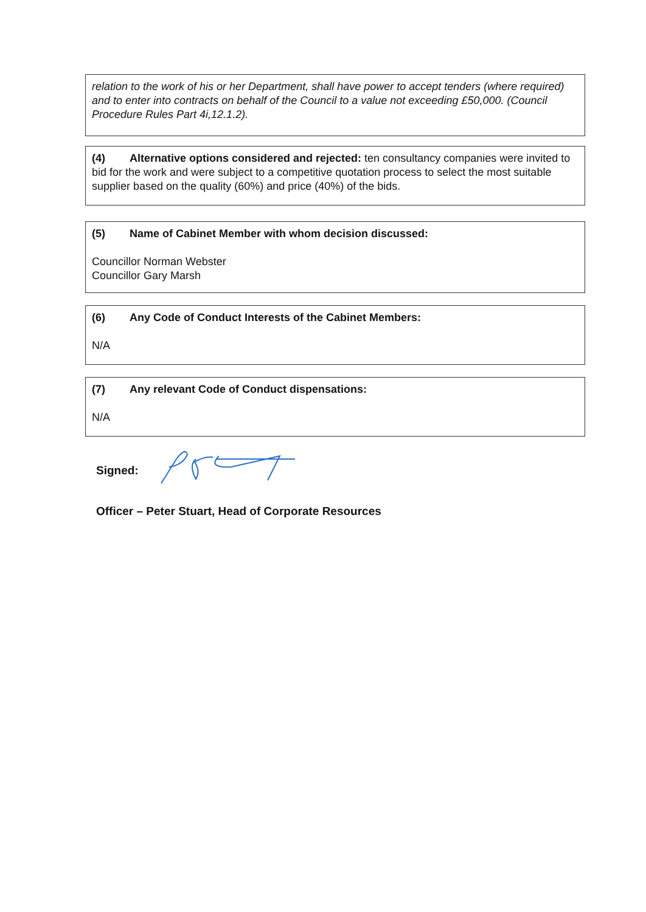relation to the work of his or her Department, shall have power to accept tenders (where required) and to enter into contracts on behalf of the Council to a value not exceeding £50,000. (Council Procedure Rules Part 4i,12.1.2).
(4) Alternative options considered and rejected: ten consultancy companies were invited to bid for the work and were subject to a competitive quotation process to select the most suitable supplier based on the quality (60%) and price (40%) of the bids.
(5) Name of Cabinet Member with whom decision discussed:
Councillor Norman Webster
Councillor Gary Marsh
(6) Any Code of Conduct Interests of the Cabinet Members:
N/A
(7) Any relevant Code of Conduct dispensations:
N/A
Signed:
Officer – Peter Stuart, Head of Corporate Resources